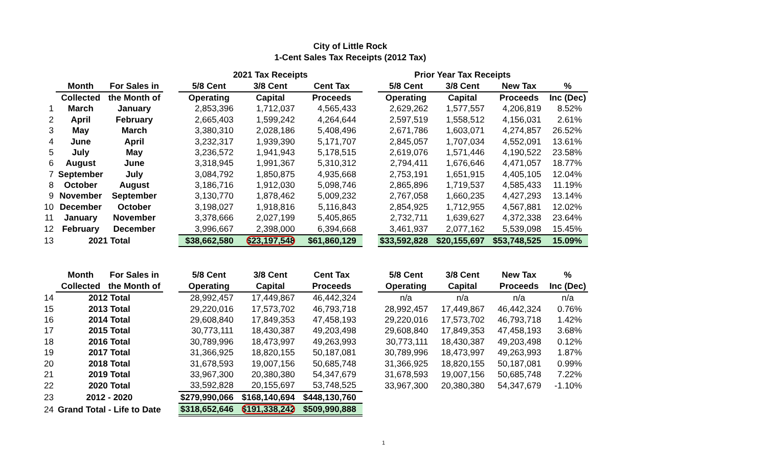City of Little Rock
1-Cent Sales Tax Receipts (2012 Tax)
| | | | | 2021 Tax Receipts | | | | Prior Year Tax Receipts | | | |
| --- | --- | --- | --- | --- | --- | --- | --- | --- | --- | --- | --- |
| | Month | For Sales in | | 5/8 Cent | 3/8 Cent | Cent Tax | | 5/8 Cent | 3/8 Cent | New Tax | % |
| | Collected | the Month of | | Operating | Capital | Proceeds | | Operating | Capital | Proceeds | Inc (Dec) |
| 1 | March | January | | 2,853,396 | 1,712,037 | 4,565,433 | | 2,629,262 | 1,577,557 | 4,206,819 | 8.52% |
| 2 | April | February | | 2,665,403 | 1,599,242 | 4,264,644 | | 2,597,519 | 1,558,512 | 4,156,031 | 2.61% |
| 3 | May | March | | 3,380,310 | 2,028,186 | 5,408,496 | | 2,671,786 | 1,603,071 | 4,274,857 | 26.52% |
| 4 | June | April | | 3,232,317 | 1,939,390 | 5,171,707 | | 2,845,057 | 1,707,034 | 4,552,091 | 13.61% |
| 5 | July | May | | 3,236,572 | 1,941,943 | 5,178,515 | | 2,619,076 | 1,571,446 | 4,190,522 | 23.58% |
| 6 | August | June | | 3,318,945 | 1,991,367 | 5,310,312 | | 2,794,411 | 1,676,646 | 4,471,057 | 18.77% |
| 7 | September | July | | 3,084,792 | 1,850,875 | 4,935,668 | | 2,753,191 | 1,651,915 | 4,405,105 | 12.04% |
| 8 | October | August | | 3,186,716 | 1,912,030 | 5,098,746 | | 2,865,896 | 1,719,537 | 4,585,433 | 11.19% |
| 9 | November | September | | 3,130,770 | 1,878,462 | 5,009,232 | | 2,767,058 | 1,660,235 | 4,427,293 | 13.14% |
| 10 | December | October | | 3,198,027 | 1,918,816 | 5,116,843 | | 2,854,925 | 1,712,955 | 4,567,881 | 12.02% |
| 11 | January | November | | 3,378,666 | 2,027,199 | 5,405,865 | | 2,732,711 | 1,639,627 | 4,372,338 | 23.64% |
| 12 | February | December | | 3,996,667 | 2,398,000 | 6,394,668 | | 3,461,937 | 2,077,162 | 5,539,098 | 15.45% |
| 13 | 2021 Total | | | $38,662,580 | $23,197,548 | $61,860,129 | | $33,592,828 | $20,155,697 | $53,748,525 | 15.09% |
| | Month | For Sales in | | 5/8 Cent | 3/8 Cent | Cent Tax | | 5/8 Cent | 3/8 Cent | New Tax | % |
| | Collected | the Month of | | Operating | Capital | Proceeds | | Operating | Capital | Proceeds | Inc (Dec) |
| 14 | 2012 Total | | | 28,992,457 | 17,449,867 | 46,442,324 | | n/a | n/a | n/a | n/a |
| 15 | 2013 Total | | | 29,220,016 | 17,573,702 | 46,793,718 | | 28,992,457 | 17,449,867 | 46,442,324 | 0.76% |
| 16 | 2014 Total | | | 29,608,840 | 17,849,353 | 47,458,193 | | 29,220,016 | 17,573,702 | 46,793,718 | 1.42% |
| 17 | 2015 Total | | | 30,773,111 | 18,430,387 | 49,203,498 | | 29,608,840 | 17,849,353 | 47,458,193 | 3.68% |
| 18 | 2016 Total | | | 30,789,996 | 18,473,997 | 49,263,993 | | 30,773,111 | 18,430,387 | 49,203,498 | 0.12% |
| 19 | 2017 Total | | | 31,366,925 | 18,820,155 | 50,187,081 | | 30,789,996 | 18,473,997 | 49,263,993 | 1.87% |
| 20 | 2018 Total | | | 31,678,593 | 19,007,156 | 50,685,748 | | 31,366,925 | 18,820,155 | 50,187,081 | 0.99% |
| 21 | 2019 Total | | | 33,967,300 | 20,380,380 | 54,347,679 | | 31,678,593 | 19,007,156 | 50,685,748 | 7.22% |
| 22 | 2020 Total | | | 33,592,828 | 20,155,697 | 53,748,525 | | 33,967,300 | 20,380,380 | 54,347,679 | -1.10% |
| 23 | 2012 - 2020 | | | $279,990,066 | $168,140,694 | $448,130,760 | | | | | |
| 24 | Grand Total - Life to Date | | | $318,652,646 | $191,338,242 | $509,990,888 | | | | | |
1